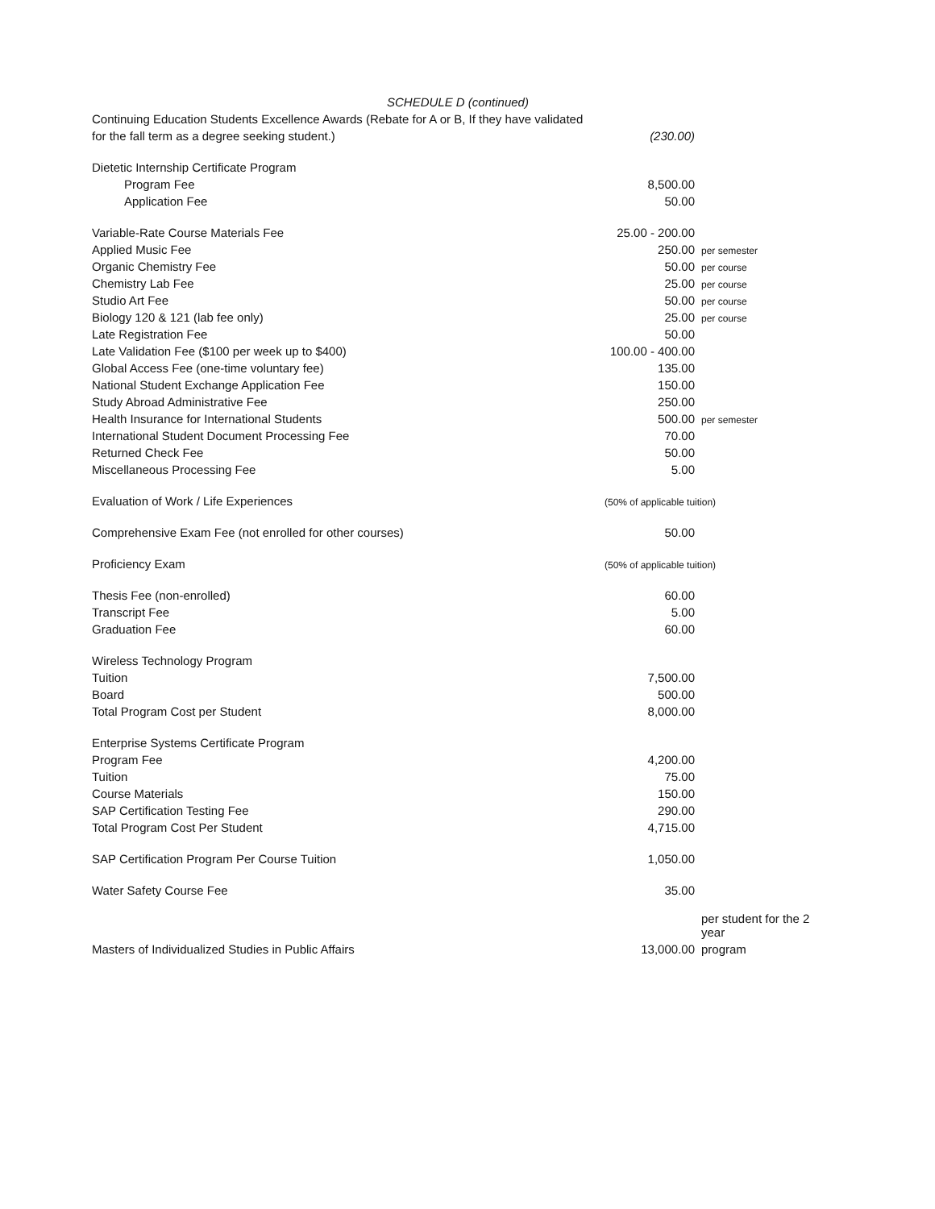SCHEDULE D (continued)
| Continuing Education Students Excellence Awards (Rebate for A or B, If they have validated | | |
| for the fall term as a degree seeking student.) | (230.00) | |
| Dietetic Internship Certificate Program | | |
| Program Fee | 8,500.00 | |
| Application Fee | 50.00 | |
| Variable-Rate Course Materials Fee | 25.00 - 200.00 | |
| Applied Music Fee | 250.00 | per semester |
| Organic Chemistry Fee | 50.00 | per course |
| Chemistry Lab Fee | 25.00 | per course |
| Studio Art Fee | 50.00 | per course |
| Biology 120 & 121 (lab fee only) | 25.00 | per course |
| Late Registration Fee | 50.00 | |
| Late Validation Fee ($100 per week up to $400) | 100.00 - 400.00 | |
| Global Access Fee (one-time voluntary fee) | 135.00 | |
| National Student Exchange Application Fee | 150.00 | |
| Study Abroad Administrative Fee | 250.00 | |
| Health Insurance for International Students | 500.00 | per semester |
| International Student Document Processing Fee | 70.00 | |
| Returned Check Fee | 50.00 | |
| Miscellaneous Processing Fee | 5.00 | |
| Evaluation of Work / Life Experiences | (50% of applicable tuition) | |
| Comprehensive Exam Fee (not enrolled for other courses) | 50.00 | |
| Proficiency Exam | (50% of applicable tuition) | |
| Thesis Fee (non-enrolled) | 60.00 | |
| Transcript Fee | 5.00 | |
| Graduation Fee | 60.00 | |
| Wireless Technology Program | | |
| Tuition | 7,500.00 | |
| Board | 500.00 | |
| Total Program Cost per Student | 8,000.00 | |
| Enterprise Systems Certificate Program | | |
| Program Fee | 4,200.00 | |
| Tuition | 75.00 | |
| Course Materials | 150.00 | |
| SAP Certification Testing Fee | 290.00 | |
| Total Program Cost Per Student | 4,715.00 | |
| SAP Certification Program Per Course Tuition | 1,050.00 | |
| Water Safety Course Fee | 35.00 | |
| | | per student for the 2 year |
| Masters of Individualized Studies in Public Affairs | 13,000.00 | program |